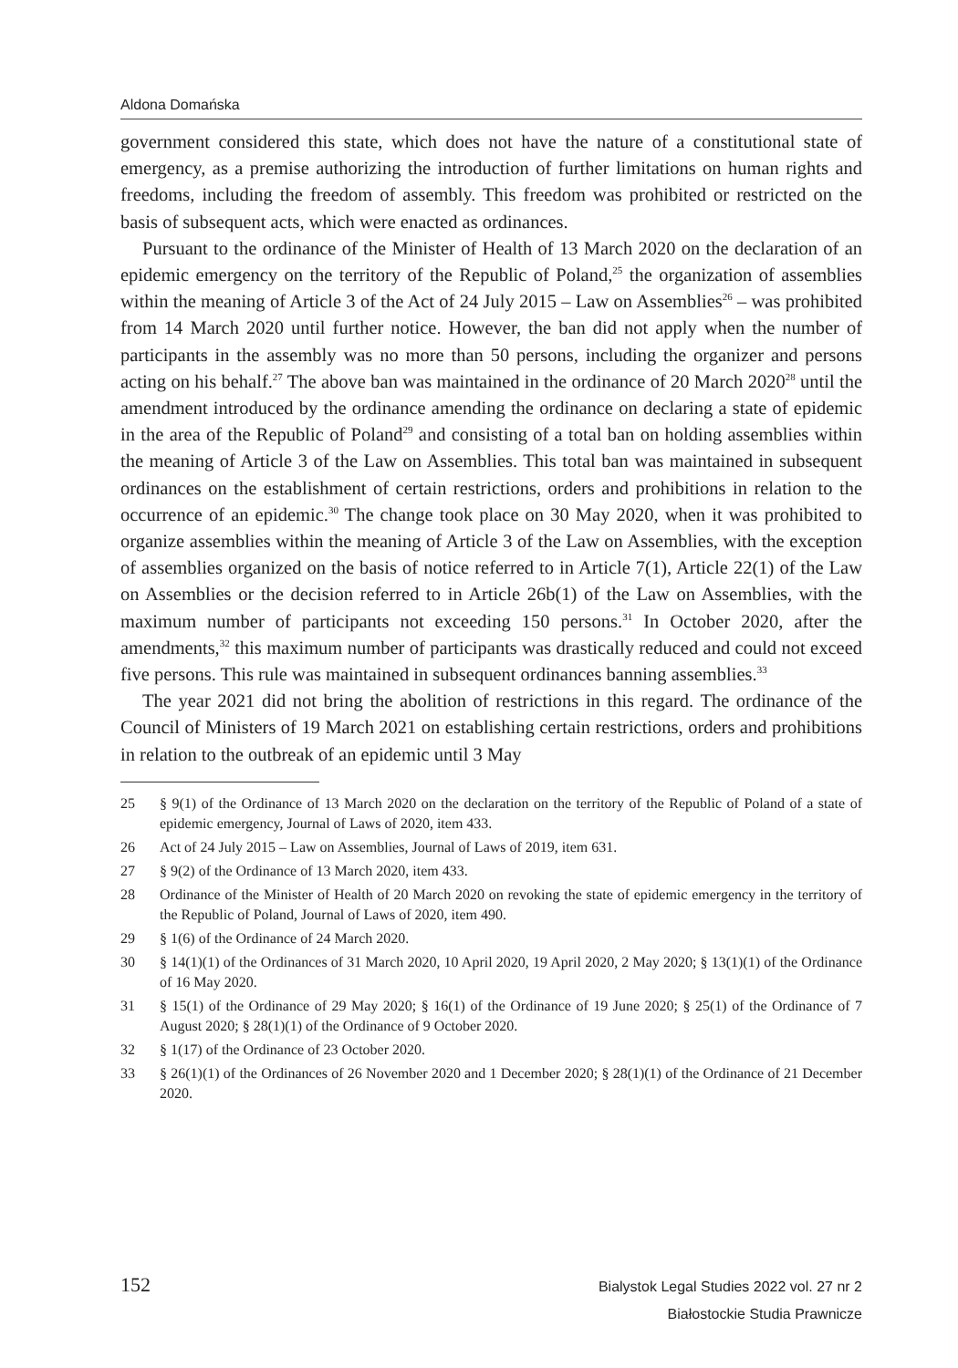Aldona Domańska
government considered this state, which does not have the nature of a constitutional state of emergency, as a premise authorizing the introduction of further limitations on human rights and freedoms, including the freedom of assembly. This freedom was prohibited or restricted on the basis of subsequent acts, which were enacted as ordinances.
Pursuant to the ordinance of the Minister of Health of 13 March 2020 on the declaration of an epidemic emergency on the territory of the Republic of Poland,<sup>25</sup> the organization of assemblies within the meaning of Article 3 of the Act of 24 July 2015 – Law on Assemblies<sup>26</sup> – was prohibited from 14 March 2020 until further notice. However, the ban did not apply when the number of participants in the assembly was no more than 50 persons, including the organizer and persons acting on his behalf.<sup>27</sup> The above ban was maintained in the ordinance of 20 March 2020<sup>28</sup> until the amendment introduced by the ordinance amending the ordinance on declaring a state of epidemic in the area of the Republic of Poland<sup>29</sup> and consisting of a total ban on holding assemblies within the meaning of Article 3 of the Law on Assemblies. This total ban was maintained in subsequent ordinances on the establishment of certain restrictions, orders and prohibitions in relation to the occurrence of an epidemic.<sup>30</sup> The change took place on 30 May 2020, when it was prohibited to organize assemblies within the meaning of Article 3 of the Law on Assemblies, with the exception of assemblies organized on the basis of notice referred to in Article 7(1), Article 22(1) of the Law on Assemblies or the decision referred to in Article 26b(1) of the Law on Assemblies, with the maximum number of participants not exceeding 150 persons.<sup>31</sup> In October 2020, after the amendments,<sup>32</sup> this maximum number of participants was drastically reduced and could not exceed five persons. This rule was maintained in subsequent ordinances banning assemblies.<sup>33</sup>
The year 2021 did not bring the abolition of restrictions in this regard. The ordinance of the Council of Ministers of 19 March 2021 on establishing certain restrictions, orders and prohibitions in relation to the outbreak of an epidemic until 3 May
25 § 9(1) of the Ordinance of 13 March 2020 on the declaration on the territory of the Republic of Poland of a state of epidemic emergency, Journal of Laws of 2020, item 433.
26 Act of 24 July 2015 – Law on Assemblies, Journal of Laws of 2019, item 631.
27 § 9(2) of the Ordinance of 13 March 2020, item 433.
28 Ordinance of the Minister of Health of 20 March 2020 on revoking the state of epidemic emergency in the territory of the Republic of Poland, Journal of Laws of 2020, item 490.
29 § 1(6) of the Ordinance of 24 March 2020.
30 § 14(1)(1) of the Ordinances of 31 March 2020, 10 April 2020, 19 April 2020, 2 May 2020; § 13(1)(1) of the Ordinance of 16 May 2020.
31 § 15(1) of the Ordinance of 29 May 2020; § 16(1) of the Ordinance of 19 June 2020; § 25(1) of the Ordinance of 7 August 2020; § 28(1)(1) of the Ordinance of 9 October 2020.
32 § 1(17) of the Ordinance of 23 October 2020.
33 § 26(1)(1) of the Ordinances of 26 November 2020 and 1 December 2020; § 28(1)(1) of the Ordinance of 21 December 2020.
152
Bialystok Legal Studies 2022 vol. 27 nr 2
Białostockie Studia Prawnicze